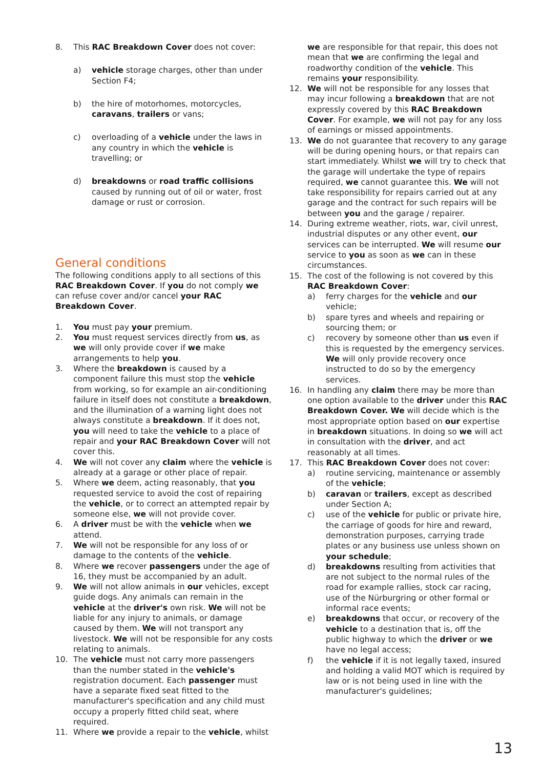8. This RAC Breakdown Cover does not cover:
a) vehicle storage charges, other than under Section F4;
b) the hire of motorhomes, motorcycles, caravans, trailers or vans;
c) overloading of a vehicle under the laws in any country in which the vehicle is travelling; or
d) breakdowns or road traffic collisions caused by running out of oil or water, frost damage or rust or corrosion.
General conditions
The following conditions apply to all sections of this RAC Breakdown Cover. If you do not comply we can refuse cover and/or cancel your RAC Breakdown Cover.
1. You must pay your premium.
2. You must request services directly from us, as we will only provide cover if we make arrangements to help you.
3. Where the breakdown is caused by a component failure this must stop the vehicle from working, so for example an air-conditioning failure in itself does not constitute a breakdown, and the illumination of a warning light does not always constitute a breakdown. If it does not, you will need to take the vehicle to a place of repair and your RAC Breakdown Cover will not cover this.
4. We will not cover any claim where the vehicle is already at a garage or other place of repair.
5. Where we deem, acting reasonably, that you requested service to avoid the cost of repairing the vehicle, or to correct an attempted repair by someone else, we will not provide cover.
6. A driver must be with the vehicle when we attend.
7. We will not be responsible for any loss of or damage to the contents of the vehicle.
8. Where we recover passengers under the age of 16, they must be accompanied by an adult.
9. We will not allow animals in our vehicles, except guide dogs. Any animals can remain in the vehicle at the driver's own risk. We will not be liable for any injury to animals, or damage caused by them. We will not transport any livestock. We will not be responsible for any costs relating to animals.
10. The vehicle must not carry more passengers than the number stated in the vehicle's registration document. Each passenger must have a separate fixed seat fitted to the manufacturer's specification and any child must occupy a properly fitted child seat, where required.
11. Where we provide a repair to the vehicle, whilst
we are responsible for that repair, this does not mean that we are confirming the legal and roadworthy condition of the vehicle. This remains your responsibility.
12. We will not be responsible for any losses that may incur following a breakdown that are not expressly covered by this RAC Breakdown Cover. For example, we will not pay for any loss of earnings or missed appointments.
13. We do not guarantee that recovery to any garage will be during opening hours, or that repairs can start immediately. Whilst we will try to check that the garage will undertake the type of repairs required, we cannot guarantee this. We will not take responsibility for repairs carried out at any garage and the contract for such repairs will be between you and the garage / repairer.
14. During extreme weather, riots, war, civil unrest, industrial disputes or any other event, our services can be interrupted. We will resume our service to you as soon as we can in these circumstances.
15. The cost of the following is not covered by this RAC Breakdown Cover:
a) ferry charges for the vehicle and our vehicle;
b) spare tyres and wheels and repairing or sourcing them; or
c) recovery by someone other than us even if this is requested by the emergency services. We will only provide recovery once instructed to do so by the emergency services.
16. In handling any claim there may be more than one option available to the driver under this RAC Breakdown Cover. We will decide which is the most appropriate option based on our expertise in breakdown situations. In doing so we will act in consultation with the driver, and act reasonably at all times.
17. This RAC Breakdown Cover does not cover:
a) routine servicing, maintenance or assembly of the vehicle;
b) caravan or trailers, except as described under Section A;
c) use of the vehicle for public or private hire, the carriage of goods for hire and reward, demonstration purposes, carrying trade plates or any business use unless shown on your schedule;
d) breakdowns resulting from activities that are not subject to the normal rules of the road for example rallies, stock car racing, use of the Nürburgring or other formal or informal race events;
e) breakdowns that occur, or recovery of the vehicle to a destination that is, off the public highway to which the driver or we have no legal access;
f) the vehicle if it is not legally taxed, insured and holding a valid MOT which is required by law or is not being used in line with the manufacturer's guidelines;
13